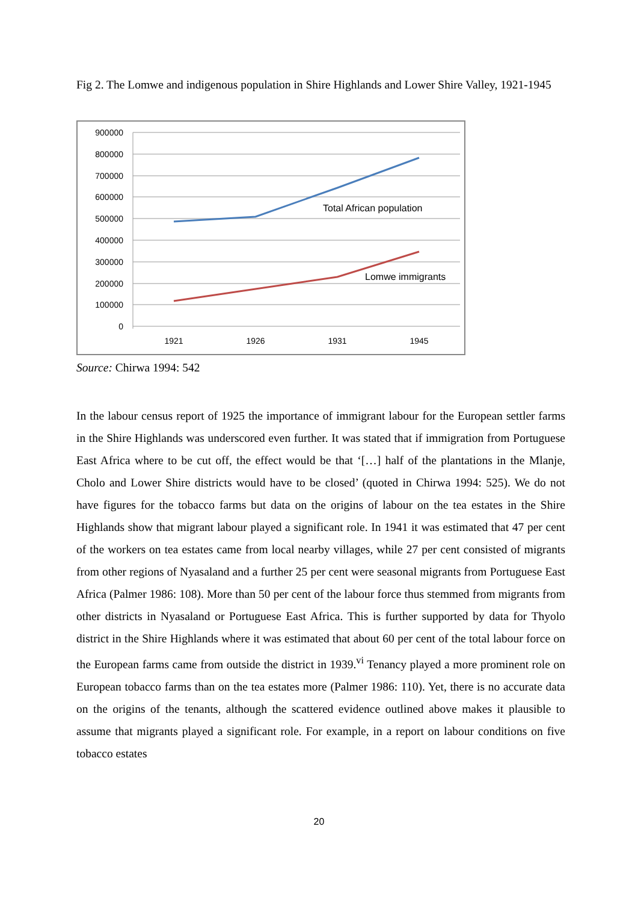Fig 2. The Lomwe and indigenous population in Shire Highlands and Lower Shire Valley, 1921-1945
900000
800000
700000
600000
500000
400000
300000
200000
100000
0
1921
1926
1931
1945
Total African population
Lomwe immigrants
Source: Chirwa 1994: 542
In the labour census report of 1925 the importance of immigrant labour for the European settler farms in the Shire Highlands was underscored even further. It was stated that if immigration from Portuguese East Africa where to be cut off, the effect would be that ‘[…] half of the plantations in the Mlanje, Cholo and Lower Shire districts would have to be closed’ (quoted in Chirwa 1994: 525). We do not have figures for the tobacco farms but data on the origins of labour on the tea estates in the Shire Highlands show that migrant labour played a significant role. In 1941 it was estimated that 47 per cent of the workers on tea estates came from local nearby villages, while 27 per cent consisted of migrants from other regions of Nyasaland and a further 25 per cent were seasonal migrants from Portuguese East Africa (Palmer 1986: 108). More than 50 per cent of the labour force thus stemmed from migrants from other districts in Nyasaland or Portuguese East Africa. This is further supported by data for Thyolo district in the Shire Highlands where it was estimated that about 60 per cent of the total labour force on the European farms came from outside the district in 1939.<sup>vi</sup> Tenancy played a more prominent role on European tobacco farms than on the tea estates more (Palmer 1986: 110). Yet, there is no accurate data on the origins of the tenants, although the scattered evidence outlined above makes it plausible to assume that migrants played a significant role. For example, in a report on labour conditions on five tobacco estates
20